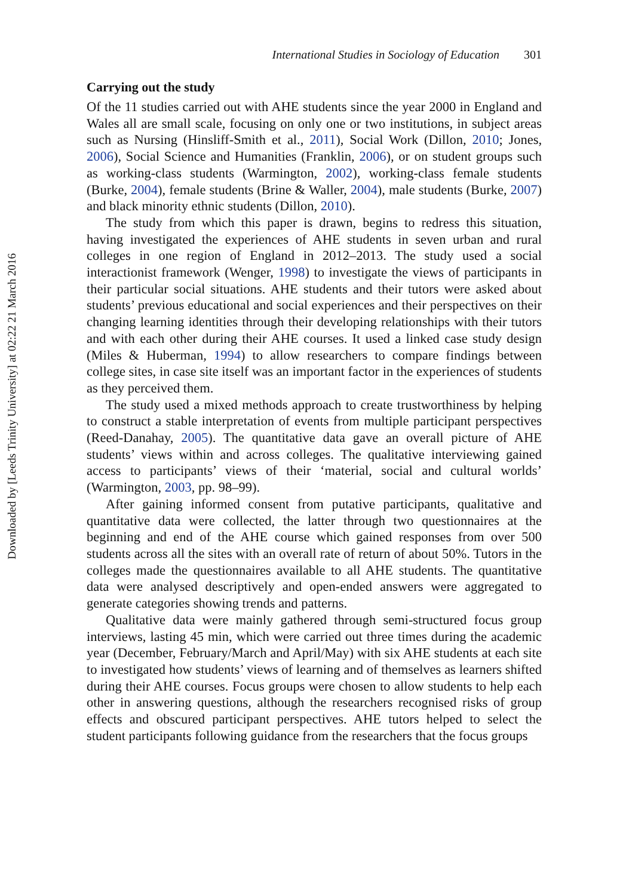Downloaded by [Leeds Trinity University] at 02:22 21 March 2016
International Studies in Sociology of Education 301
Carrying out the study
Of the 11 studies carried out with AHE students since the year 2000 in England and Wales all are small scale, focusing on only one or two institutions, in subject areas such as Nursing (Hinsliff-Smith et al., 2011), Social Work (Dillon, 2010; Jones, 2006), Social Science and Humanities (Franklin, 2006), or on student groups such as working-class students (Warmington, 2002), working-class female students (Burke, 2004), female students (Brine & Waller, 2004), male students (Burke, 2007) and black minority ethnic students (Dillon, 2010).
The study from which this paper is drawn, begins to redress this situation, having investigated the experiences of AHE students in seven urban and rural colleges in one region of England in 2012–2013. The study used a social interactionist framework (Wenger, 1998) to investigate the views of participants in their particular social situations. AHE students and their tutors were asked about students’ previous educational and social experiences and their perspectives on their changing learning identities through their developing relationships with their tutors and with each other during their AHE courses. It used a linked case study design (Miles & Huberman, 1994) to allow researchers to compare findings between college sites, in case site itself was an important factor in the experiences of students as they perceived them.
The study used a mixed methods approach to create trustworthiness by helping to construct a stable interpretation of events from multiple participant perspectives (Reed-Danahay, 2005). The quantitative data gave an overall picture of AHE students’ views within and across colleges. The qualitative interviewing gained access to participants’ views of their ‘material, social and cultural worlds’ (Warmington, 2003, pp. 98–99).
After gaining informed consent from putative participants, qualitative and quantitative data were collected, the latter through two questionnaires at the beginning and end of the AHE course which gained responses from over 500 students across all the sites with an overall rate of return of about 50%. Tutors in the colleges made the questionnaires available to all AHE students. The quantitative data were analysed descriptively and open-ended answers were aggregated to generate categories showing trends and patterns.
Qualitative data were mainly gathered through semi-structured focus group interviews, lasting 45 min, which were carried out three times during the academic year (December, February/March and April/May) with six AHE students at each site to investigated how students’ views of learning and of themselves as learners shifted during their AHE courses. Focus groups were chosen to allow students to help each other in answering questions, although the researchers recognised risks of group effects and obscured participant perspectives. AHE tutors helped to select the student participants following guidance from the researchers that the focus groups